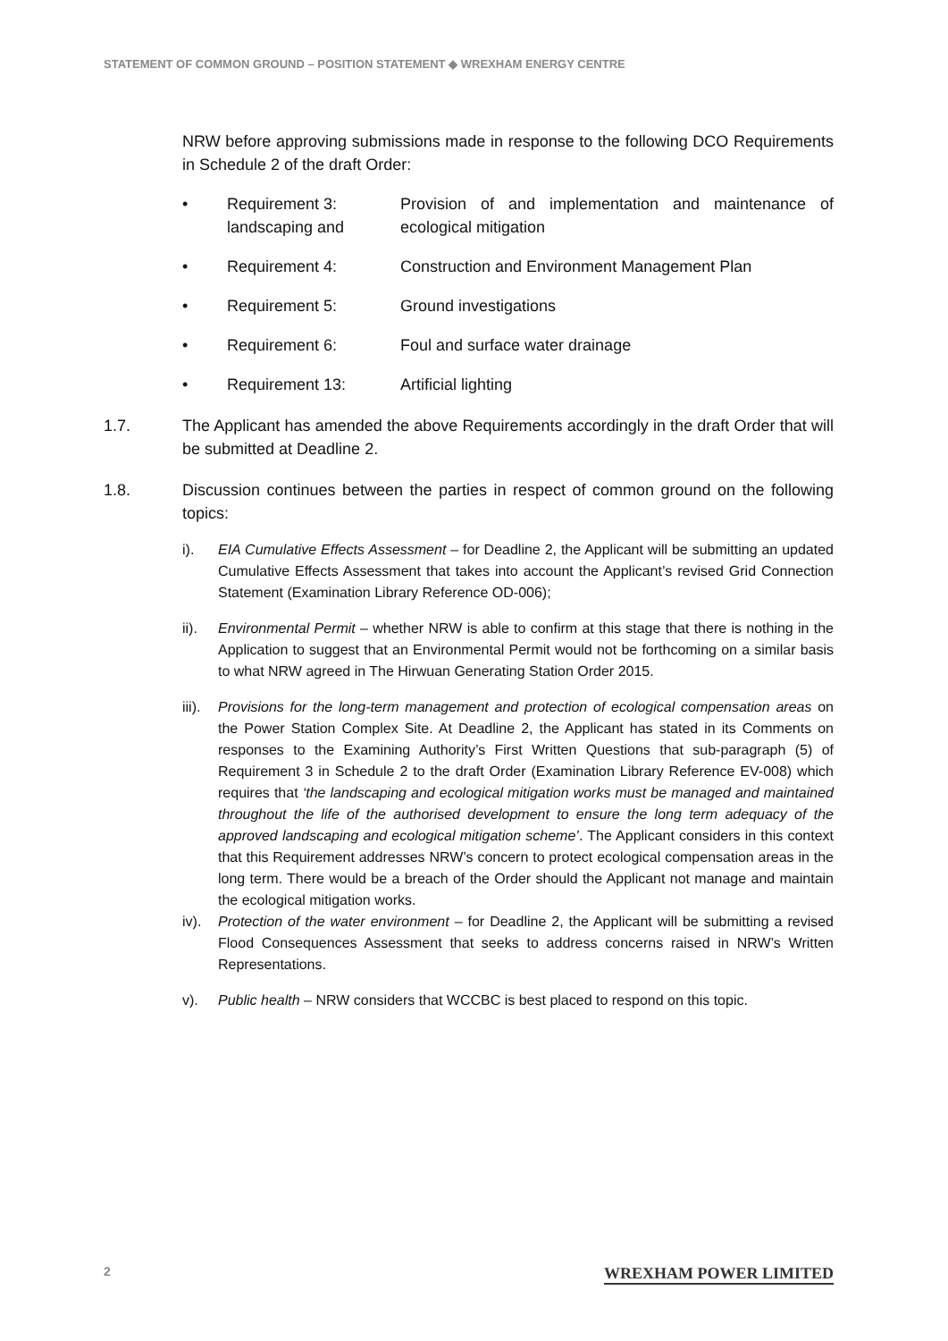STATEMENT OF COMMON GROUND – POSITION STATEMENT ◆ WREXHAM ENERGY CENTRE
NRW before approving submissions made in response to the following DCO Requirements in Schedule 2 of the draft Order:
• Requirement 3: landscaping and Provision of and implementation and maintenance of ecological mitigation
• Requirement 4: Construction and Environment Management Plan
• Requirement 5: Ground investigations
• Requirement 6: Foul and surface water drainage
• Requirement 13: Artificial lighting
1.7. The Applicant has amended the above Requirements accordingly in the draft Order that will be submitted at Deadline 2.
1.8. Discussion continues between the parties in respect of common ground on the following topics:
i). EIA Cumulative Effects Assessment – for Deadline 2, the Applicant will be submitting an updated Cumulative Effects Assessment that takes into account the Applicant’s revised Grid Connection Statement (Examination Library Reference OD-006);
ii). Environmental Permit – whether NRW is able to confirm at this stage that there is nothing in the Application to suggest that an Environmental Permit would not be forthcoming on a similar basis to what NRW agreed in The Hirwuan Generating Station Order 2015.
iii). Provisions for the long-term management and protection of ecological compensation areas on the Power Station Complex Site. At Deadline 2, the Applicant has stated in its Comments on responses to the Examining Authority’s First Written Questions that sub-paragraph (5) of Requirement 3 in Schedule 2 to the draft Order (Examination Library Reference EV-008) which requires that ‘the landscaping and ecological mitigation works must be managed and maintained throughout the life of the authorised development to ensure the long term adequacy of the approved landscaping and ecological mitigation scheme’. The Applicant considers in this context that this Requirement addresses NRW’s concern to protect ecological compensation areas in the long term. There would be a breach of the Order should the Applicant not manage and maintain the ecological mitigation works.
iv). Protection of the water environment – for Deadline 2, the Applicant will be submitting a revised Flood Consequences Assessment that seeks to address concerns raised in NRW’s Written Representations.
v). Public health – NRW considers that WCCBC is best placed to respond on this topic.
2 WREXHAM POWER LIMITED